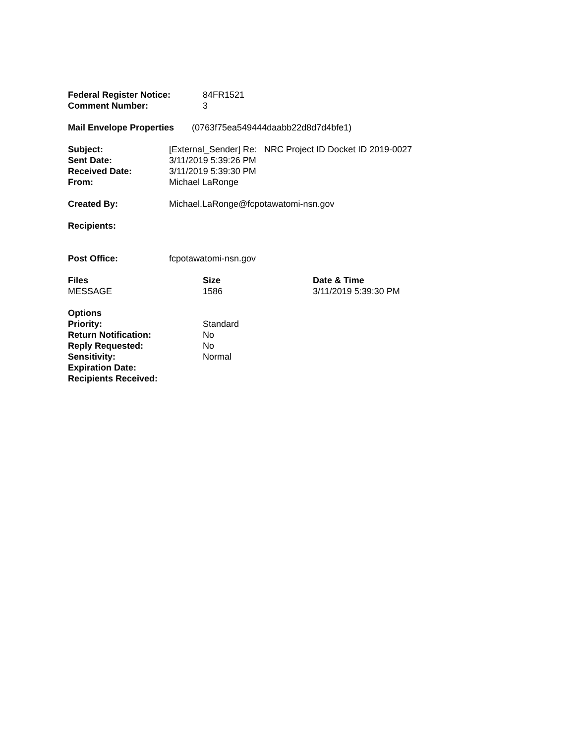Federal Register Notice: 84FR1521
Comment Number: 3
Mail Envelope Properties (0763f75ea549444daabb22d8d7d4bfe1)
Subject: [External_Sender] Re: NRC Project ID Docket ID 2019-0027
Sent Date: 3/11/2019 5:39:26 PM
Received Date: 3/11/2019 5:39:30 PM
From: Michael LaRonge
Created By: Michael.LaRonge@fcpotawatomi-nsn.gov
Recipients:
Post Office: fcpotawatomi-nsn.gov
Files Size Date & Time
MESSAGE 1586 3/11/2019 5:39:30 PM
Options
Priority: Standard
Return Notification: No
Reply Requested: No
Sensitivity: Normal
Expiration Date:
Recipients Received: